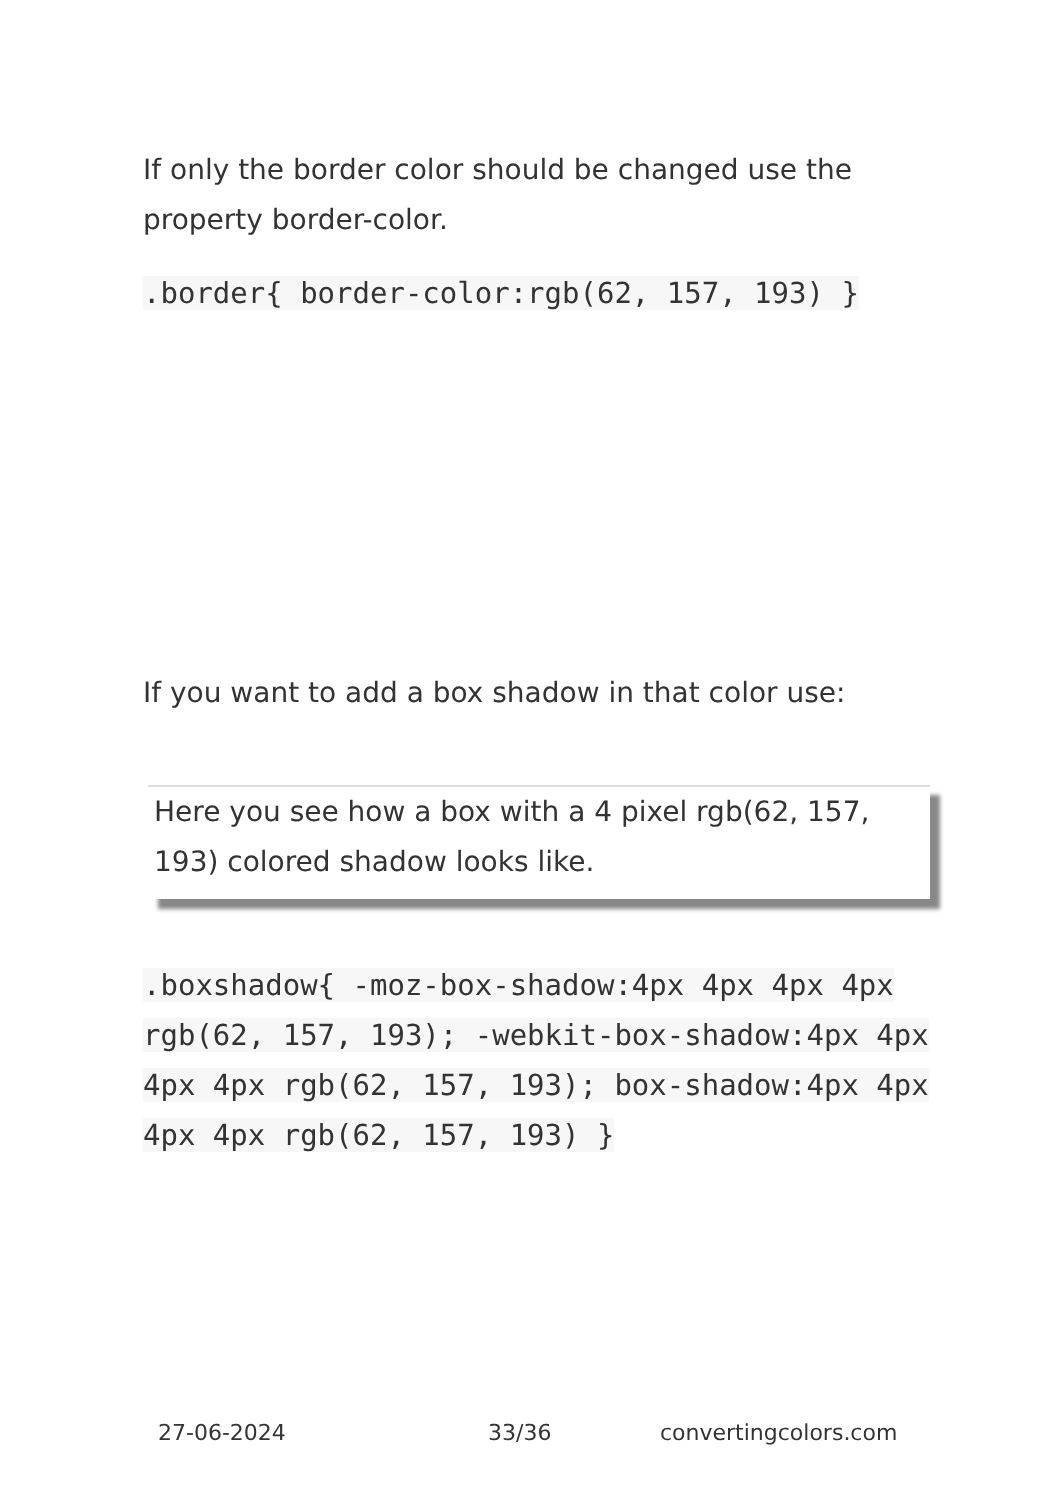If only the border color should be changed use the property border-color.
.border{ border-color:rgb(62, 157, 193) }
If you want to add a box shadow in that color use:
Here you see how a box with a 4 pixel rgb(62, 157, 193) colored shadow looks like.
.boxshadow{ -moz-box-shadow:4px 4px 4px 4px rgb(62, 157, 193); -webkit-box-shadow:4px 4px 4px 4px rgb(62, 157, 193); box-shadow:4px 4px 4px 4px rgb(62, 157, 193) }
27-06-2024 33/36 convertingcolors.com